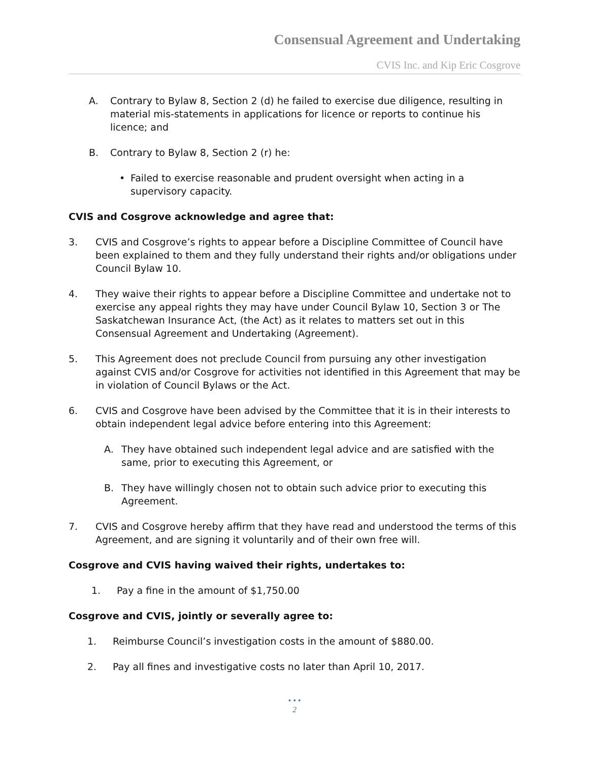Consensual Agreement and Undertaking
CVIS Inc. and Kip Eric Cosgrove
A. Contrary to Bylaw 8, Section 2 (d) he failed to exercise due diligence, resulting in material mis-statements in applications for licence or reports to continue his licence; and
B. Contrary to Bylaw 8, Section 2 (r) he:
• Failed to exercise reasonable and prudent oversight when acting in a supervisory capacity.
CVIS and Cosgrove acknowledge and agree that:
3. CVIS and Cosgrove’s rights to appear before a Discipline Committee of Council have been explained to them and they fully understand their rights and/or obligations under Council Bylaw 10.
4. They waive their rights to appear before a Discipline Committee and undertake not to exercise any appeal rights they may have under Council Bylaw 10, Section 3 or The Saskatchewan Insurance Act, (the Act) as it relates to matters set out in this Consensual Agreement and Undertaking (Agreement).
5. This Agreement does not preclude Council from pursuing any other investigation against CVIS and/or Cosgrove for activities not identified in this Agreement that may be in violation of Council Bylaws or the Act.
6. CVIS and Cosgrove have been advised by the Committee that it is in their interests to obtain independent legal advice before entering into this Agreement:
A. They have obtained such independent legal advice and are satisfied with the same, prior to executing this Agreement, or
B. They have willingly chosen not to obtain such advice prior to executing this Agreement.
7. CVIS and Cosgrove hereby affirm that they have read and understood the terms of this Agreement, and are signing it voluntarily and of their own free will.
Cosgrove and CVIS having waived their rights, undertakes to:
1. Pay a fine in the amount of $1,750.00
Cosgrove and CVIS, jointly or severally agree to:
1. Reimburse Council’s investigation costs in the amount of $880.00.
2. Pay all fines and investigative costs no later than April 10, 2017.
• • •
2